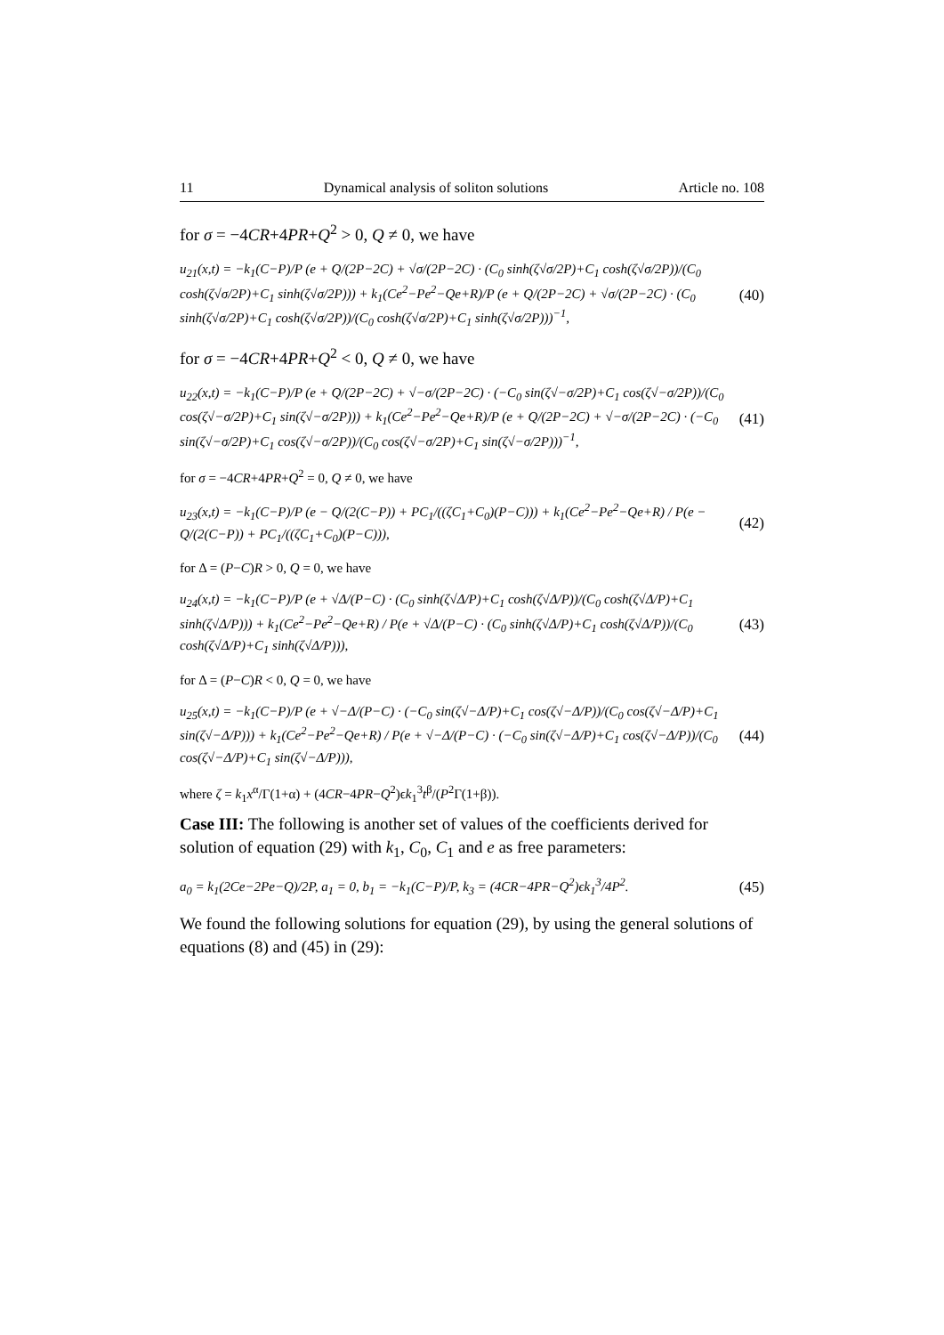11 Dynamical analysis of soliton solutions Article no. 108
for σ = −4CR+4PR+Q<sup>2</sup> > 0, Q ≠ 0, we have
u<sub>21</sub>(x,t) = −k<sub>1</sub>(C−P)/P (e + Q/(2P−2C) + √σ/(2P−2C) · (C<sub>0</sub> sinh(ζ√σ/2P)+C<sub>1</sub> cosh(ζ√σ/2P))/(C<sub>0</sub> cosh(ζ√σ/2P)+C<sub>1</sub> sinh(ζ√σ/2P))) + k<sub>1</sub>(Ce<sup>2</sup>−Pe<sup>2</sup>−Qe+R)/P (e + Q/(2P−2C) + √σ/(2P−2C) · (C<sub>0</sub> sinh(ζ√σ/2P)+C<sub>1</sub> cosh(ζ√σ/2P))/(C<sub>0</sub> cosh(ζ√σ/2P)+C<sub>1</sub> sinh(ζ√σ/2P)))<sup>−1</sup>,
(40)
for σ = −4CR+4PR+Q<sup>2</sup> < 0, Q ≠ 0, we have
u<sub>22</sub>(x,t) = −k<sub>1</sub>(C−P)/P (e + Q/(2P−2C) + √−σ/(2P−2C) · (−C<sub>0</sub> sin(ζ√−σ/2P)+C<sub>1</sub> cos(ζ√−σ/2P))/(C<sub>0</sub> cos(ζ√−σ/2P)+C<sub>1</sub> sin(ζ√−σ/2P))) + k<sub>1</sub>(Ce<sup>2</sup>−Pe<sup>2</sup>−Qe+R)/P (e + Q/(2P−2C) + √−σ/(2P−2C) · (−C<sub>0</sub> sin(ζ√−σ/2P)+C<sub>1</sub> cos(ζ√−σ/2P))/(C<sub>0</sub> cos(ζ√−σ/2P)+C<sub>1</sub> sin(ζ√−σ/2P)))<sup>−1</sup>,
(41)
for σ = −4CR+4PR+Q<sup>2</sup> = 0, Q ≠ 0, we have
u<sub>23</sub>(x,t) = −k<sub>1</sub>(C−P)/P (e − Q/(2(C−P)) + PC<sub>1</sub>/((ζC<sub>1</sub>+C<sub>0</sub>)(P−C))) + k<sub>1</sub>(Ce<sup>2</sup>−Pe<sup>2</sup>−Qe+R) / P(e − Q/(2(C−P)) + PC<sub>1</sub>/((ζC<sub>1</sub>+C<sub>0</sub>)(P−C))),
(42)
for Δ = (P−C)R > 0, Q = 0, we have
u<sub>24</sub>(x,t) = −k<sub>1</sub>(C−P)/P (e + √Δ/(P−C) · (C<sub>0</sub> sinh(ζ√Δ/P)+C<sub>1</sub> cosh(ζ√Δ/P))/(C<sub>0</sub> cosh(ζ√Δ/P)+C<sub>1</sub> sinh(ζ√Δ/P))) + k<sub>1</sub>(Ce<sup>2</sup>−Pe<sup>2</sup>−Qe+R) / P(e + √Δ/(P−C) · (C<sub>0</sub> sinh(ζ√Δ/P)+C<sub>1</sub> cosh(ζ√Δ/P))/(C<sub>0</sub> cosh(ζ√Δ/P)+C<sub>1</sub> sinh(ζ√Δ/P))),
(43)
for Δ = (P−C)R < 0, Q = 0, we have
u<sub>25</sub>(x,t) = −k<sub>1</sub>(C−P)/P (e + √−Δ/(P−C) · (−C<sub>0</sub> sin(ζ√−Δ/P)+C<sub>1</sub> cos(ζ√−Δ/P))/(C<sub>0</sub> cos(ζ√−Δ/P)+C<sub>1</sub> sin(ζ√−Δ/P))) + k<sub>1</sub>(Ce<sup>2</sup>−Pe<sup>2</sup>−Qe+R) / P(e + √−Δ/(P−C) · (−C<sub>0</sub> sin(ζ√−Δ/P)+C<sub>1</sub> cos(ζ√−Δ/P))/(C<sub>0</sub> cos(ζ√−Δ/P)+C<sub>1</sub> sin(ζ√−Δ/P))),
(44)
where ζ = k<sub>1</sub>x<sup>α</sup>/Γ(1+α) + (4CR−4PR−Q<sup>2</sup>)ϵk<sub>1</sub><sup>3</sup>t<sup>β</sup>/(P<sup>2</sup>Γ(1+β)).
Case III: The following is another set of values of the coefficients derived for solution of equation (29) with k<sub>1</sub>, C<sub>0</sub>, C<sub>1</sub> and e as free parameters:
a<sub>0</sub> = k<sub>1</sub>(2Ce−2Pe−Q)/2P, a<sub>1</sub> = 0, b<sub>1</sub> = −k<sub>1</sub>(C−P)/P, k<sub>3</sub> = (4CR−4PR−Q<sup>2</sup>)ϵk<sub>1</sub><sup>3</sup>/4P<sup>2</sup>.
(45)
We found the following solutions for equation (29), by using the general solutions of equations (8) and (45) in (29):